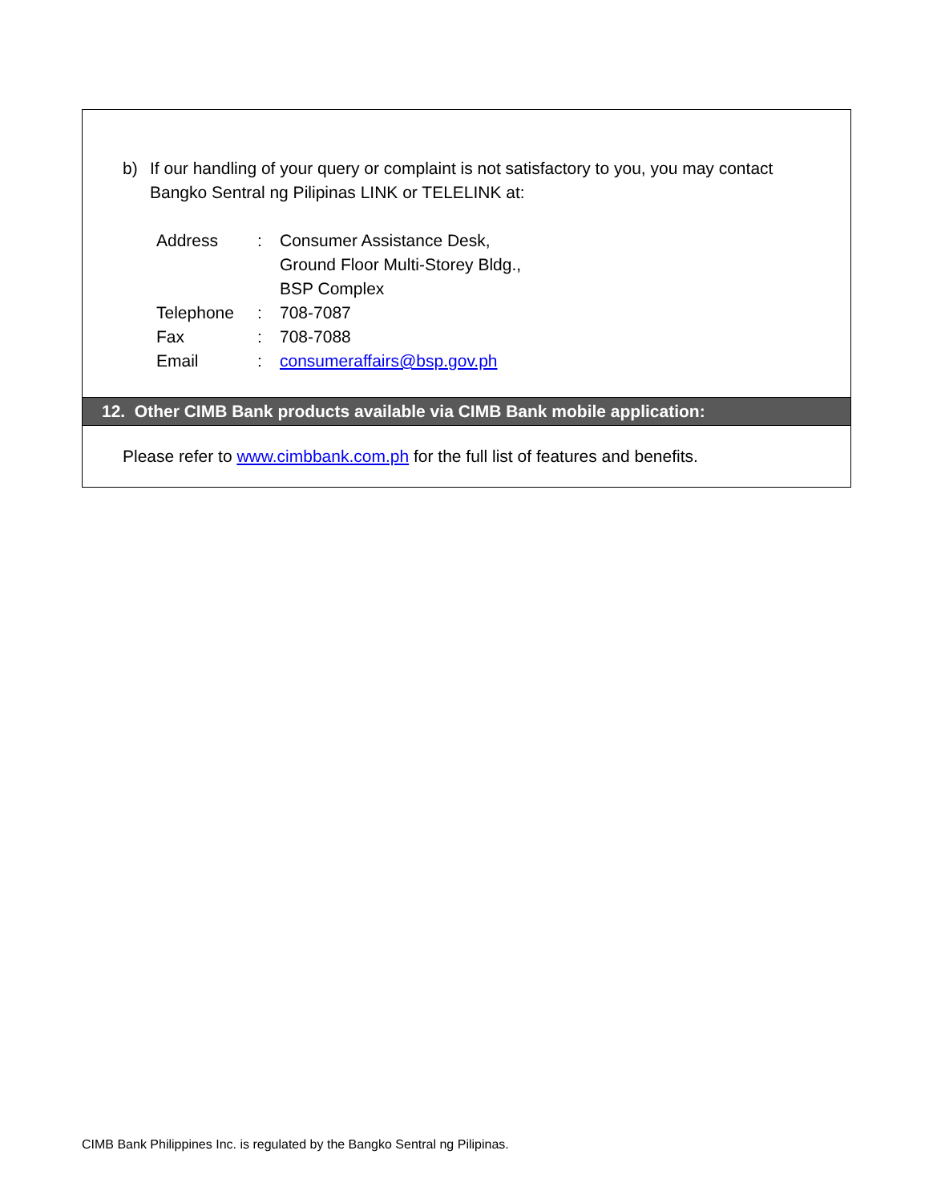b) If our handling of your query or complaint is not satisfactory to you, you may contact Bangko Sentral ng Pilipinas LINK or TELELINK at:
| Address | : | Consumer Assistance Desk, Ground Floor Multi-Storey Bldg., BSP Complex |
| Telephone | : | 708-7087 |
| Fax | : | 708-7088 |
| Email | : | consumeraffairs@bsp.gov.ph |
12. Other CIMB Bank products available via CIMB Bank mobile application:
Please refer to www.cimbbank.com.ph for the full list of features and benefits.
CIMB Bank Philippines Inc. is regulated by the Bangko Sentral ng Pilipinas.